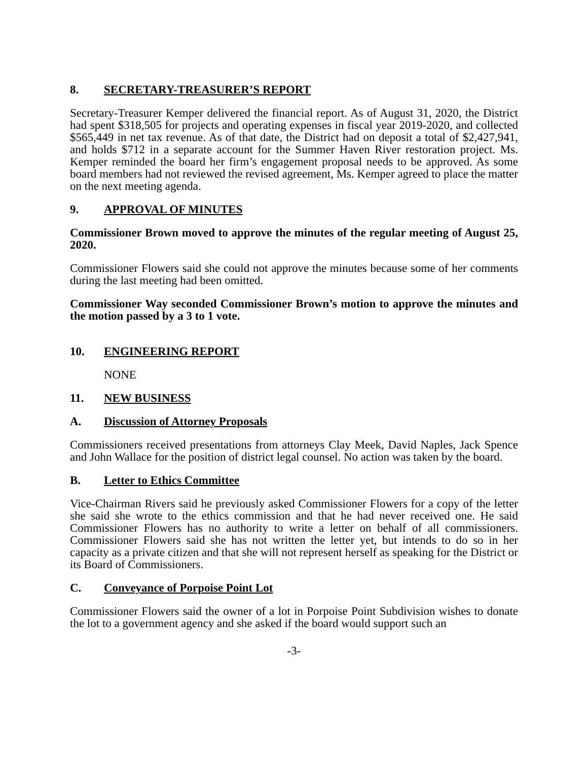8. SECRETARY-TREASURER’S REPORT
Secretary-Treasurer Kemper delivered the financial report. As of August 31, 2020, the District had spent $318,505 for projects and operating expenses in fiscal year 2019-2020, and collected $565,449 in net tax revenue. As of that date, the District had on deposit a total of $2,427,941, and holds $712 in a separate account for the Summer Haven River restoration project. Ms. Kemper reminded the board her firm’s engagement proposal needs to be approved. As some board members had not reviewed the revised agreement, Ms. Kemper agreed to place the matter on the next meeting agenda.
9. APPROVAL OF MINUTES
Commissioner Brown moved to approve the minutes of the regular meeting of August 25, 2020.
Commissioner Flowers said she could not approve the minutes because some of her comments during the last meeting had been omitted.
Commissioner Way seconded Commissioner Brown’s motion to approve the minutes and the motion passed by a 3 to 1 vote.
10. ENGINEERING REPORT
NONE
11. NEW BUSINESS
A. Discussion of Attorney Proposals
Commissioners received presentations from attorneys Clay Meek, David Naples, Jack Spence and John Wallace for the position of district legal counsel. No action was taken by the board.
B. Letter to Ethics Committee
Vice-Chairman Rivers said he previously asked Commissioner Flowers for a copy of the letter she said she wrote to the ethics commission and that he had never received one. He said Commissioner Flowers has no authority to write a letter on behalf of all commissioners. Commissioner Flowers said she has not written the letter yet, but intends to do so in her capacity as a private citizen and that she will not represent herself as speaking for the District or its Board of Commissioners.
C. Conveyance of Porpoise Point Lot
Commissioner Flowers said the owner of a lot in Porpoise Point Subdivision wishes to donate the lot to a government agency and she asked if the board would support such an
-3-